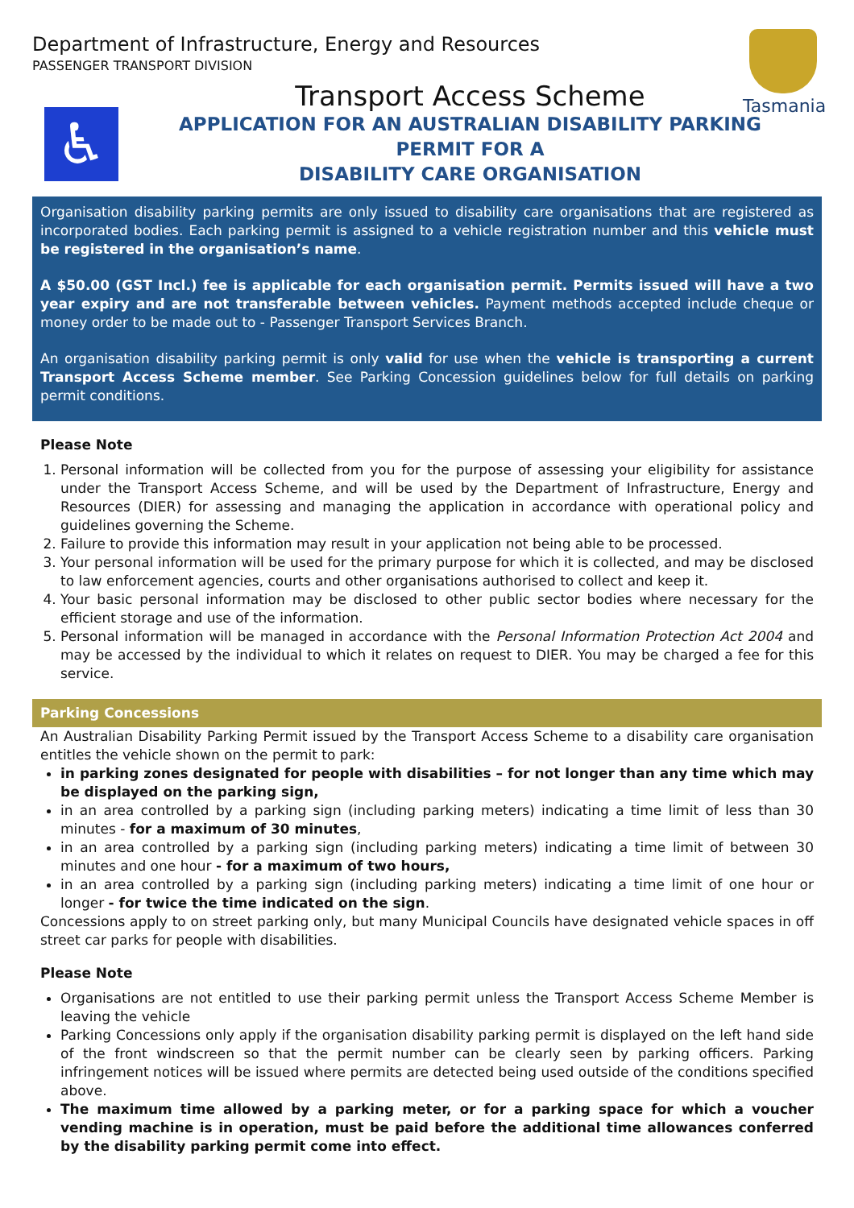Department of Infrastructure, Energy and Resources
PASSENGER TRANSPORT DIVISION
Tasmania
♿
Transport Access Scheme
APPLICATION FOR AN AUSTRALIAN DISABILITY PARKING
PERMIT FOR A
DISABILITY CARE ORGANISATION
Organisation disability parking permits are only issued to disability care organisations that are registered as incorporated bodies. Each parking permit is assigned to a vehicle registration number and this vehicle must be registered in the organisation’s name.
A $50.00 (GST Incl.) fee is applicable for each organisation permit. Permits issued will have a two year expiry and are not transferable between vehicles. Payment methods accepted include cheque or money order to be made out to - Passenger Transport Services Branch.
An organisation disability parking permit is only valid for use when the vehicle is transporting a current Transport Access Scheme member. See Parking Concession guidelines below for full details on parking permit conditions.
Please Note
1. Personal information will be collected from you for the purpose of assessing your eligibility for assistance under the Transport Access Scheme, and will be used by the Department of Infrastructure, Energy and Resources (DIER) for assessing and managing the application in accordance with operational policy and guidelines governing the Scheme.
2. Failure to provide this information may result in your application not being able to be processed.
3. Your personal information will be used for the primary purpose for which it is collected, and may be disclosed to law enforcement agencies, courts and other organisations authorised to collect and keep it.
4. Your basic personal information may be disclosed to other public sector bodies where necessary for the efficient storage and use of the information.
5. Personal information will be managed in accordance with the Personal Information Protection Act 2004 and may be accessed by the individual to which it relates on request to DIER. You may be charged a fee for this service.
Parking Concessions
An Australian Disability Parking Permit issued by the Transport Access Scheme to a disability care organisation entitles the vehicle shown on the permit to park:
in parking zones designated for people with disabilities – for not longer than any time which may be displayed on the parking sign,
in an area controlled by a parking sign (including parking meters) indicating a time limit of less than 30 minutes - for a maximum of 30 minutes,
in an area controlled by a parking sign (including parking meters) indicating a time limit of between 30 minutes and one hour - for a maximum of two hours,
in an area controlled by a parking sign (including parking meters) indicating a time limit of one hour or longer - for twice the time indicated on the sign.
Concessions apply to on street parking only, but many Municipal Councils have designated vehicle spaces in off street car parks for people with disabilities.
Please Note
Organisations are not entitled to use their parking permit unless the Transport Access Scheme Member is leaving the vehicle
Parking Concessions only apply if the organisation disability parking permit is displayed on the left hand side of the front windscreen so that the permit number can be clearly seen by parking officers. Parking infringement notices will be issued where permits are detected being used outside of the conditions specified above.
The maximum time allowed by a parking meter, or for a parking space for which a voucher vending machine is in operation, must be paid before the additional time allowances conferred by the disability parking permit come into effect.